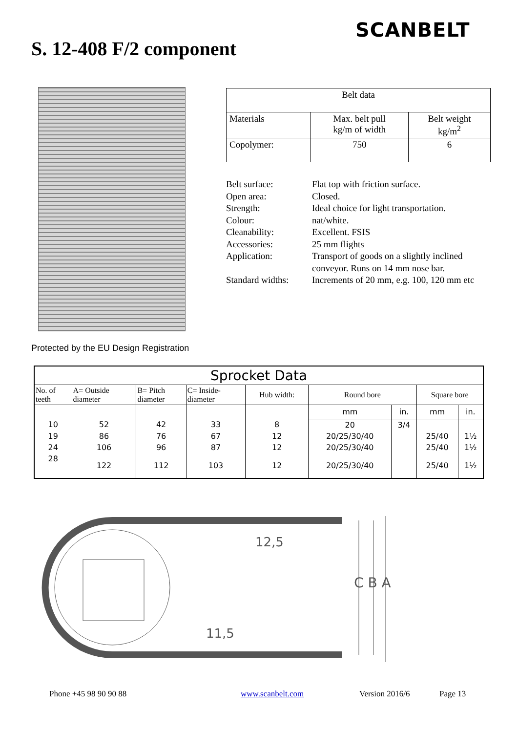SCANBELT
S. 12-408 F/2 component
| Belt data | | |
| Materials | Max. belt pull kg/m of width | Belt weight kg/m<sup>2</sup> |
| Copolymer: | 750 | 6 |
| Belt surface: | Flat top with friction surface. |
| Open area: | Closed. |
| Strength: | Ideal choice for light transportation. |
| Colour: | nat/white. |
| Cleanability: | Excellent. FSIS |
| Accessories: | 25 mm flights |
| Application: | Transport of goods on a slightly inclined conveyor. Runs on 14 mm nose bar. |
| Standard widths: | Increments of 20 mm, e.g. 100, 120 mm etc |
Protected by the EU Design Registration
| Sprocket Data | | | | | | | | |
| --- | --- | --- | --- | --- | --- | --- | --- | --- |
| No. of teeth | A= Outside diameter | B= Pitch diameter | C= Inside- diameter | Hub width: | Round bore | | Square bore | |
| | | | | | mm | in. | mm | in. |
| 10 | 52 | 42 | 33 | 8 | 20 | 3/4 | | |
| 19 | 86 | 76 | 67 | 12 | 20/25/30/40 | | 25/40 | 1½ |
| 24 | 106 | 96 | 87 | 12 | 20/25/30/40 | | 25/40 | 1½ |
| 28 | 122 | 112 | 103 | 12 | 20/25/30/40 | | 25/40 | 1½ |
12,5
C B A
11,5
Phone +45 98 90 90 88 www.scanbelt.com Version 2016/6 Page 13